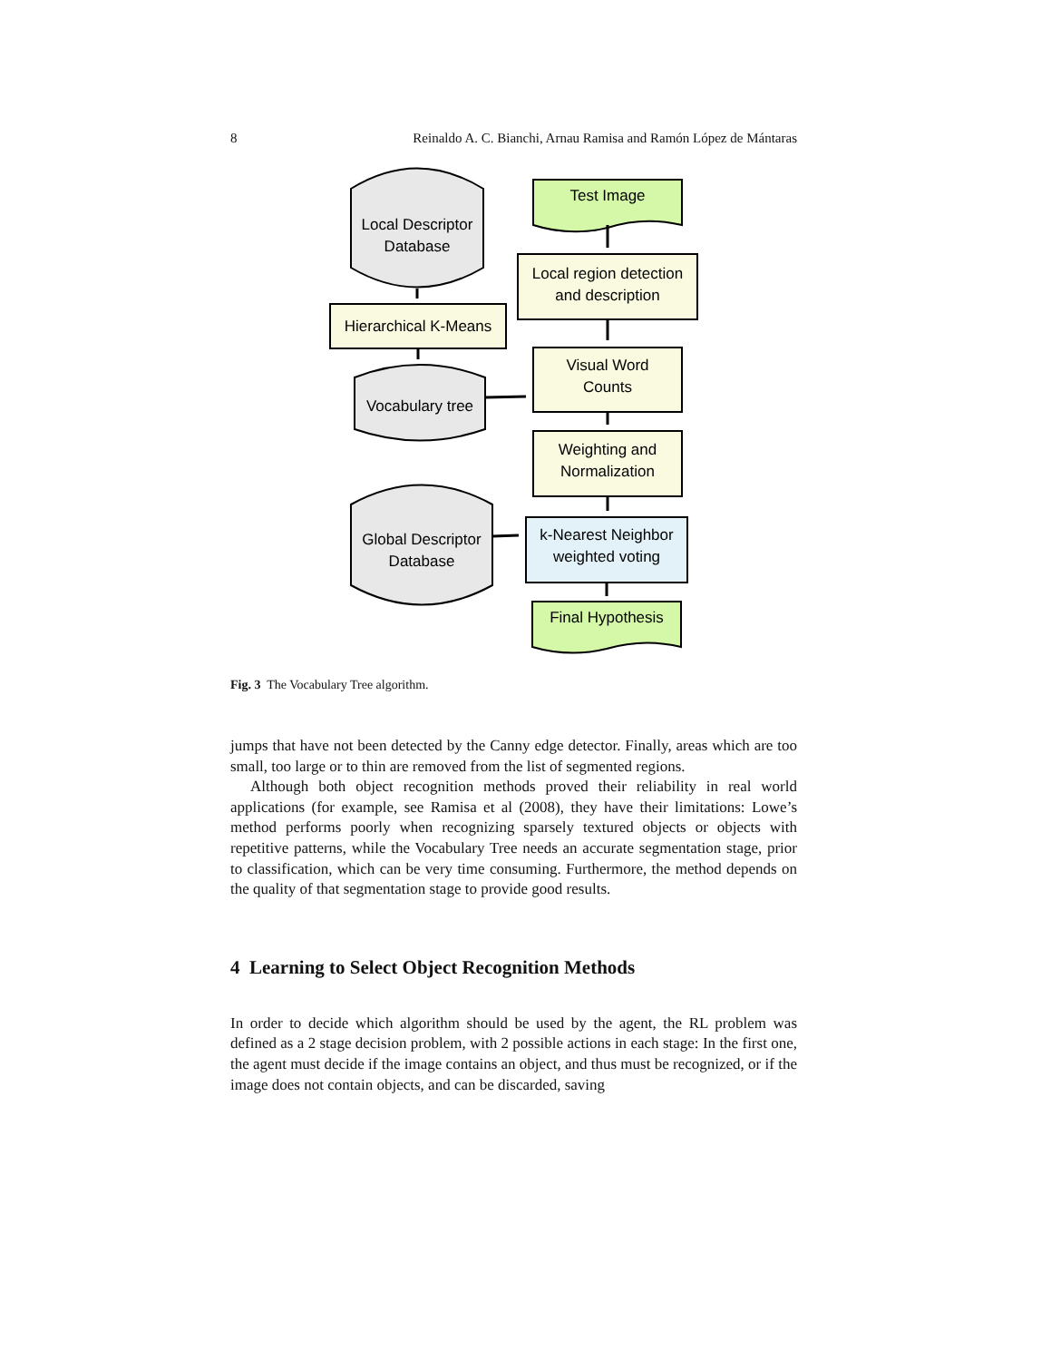8 Reinaldo A. C. Bianchi, Arnau Ramisa and Ramón López de Mántaras
Local Descriptor
Database
Test Image
Local region detection
and description
Hierarchical K-Means
Vocabulary tree
Visual Word
Counts
Weighting and
Normalization
Global Descriptor
Database
k-Nearest Neighbor
weighted voting
Final Hypothesis
Fig. 3 The Vocabulary Tree algorithm.
jumps that have not been detected by the Canny edge detector. Finally, areas which are too small, too large or to thin are removed from the list of segmented regions.
Although both object recognition methods proved their reliability in real world applications (for example, see Ramisa et al (2008), they have their limitations: Lowe’s method performs poorly when recognizing sparsely textured objects or objects with repetitive patterns, while the Vocabulary Tree needs an accurate segmentation stage, prior to classification, which can be very time consuming. Furthermore, the method depends on the quality of that segmentation stage to provide good results.
4 Learning to Select Object Recognition Methods
In order to decide which algorithm should be used by the agent, the RL problem was defined as a 2 stage decision problem, with 2 possible actions in each stage: In the first one, the agent must decide if the image contains an object, and thus must be recognized, or if the image does not contain objects, and can be discarded, saving